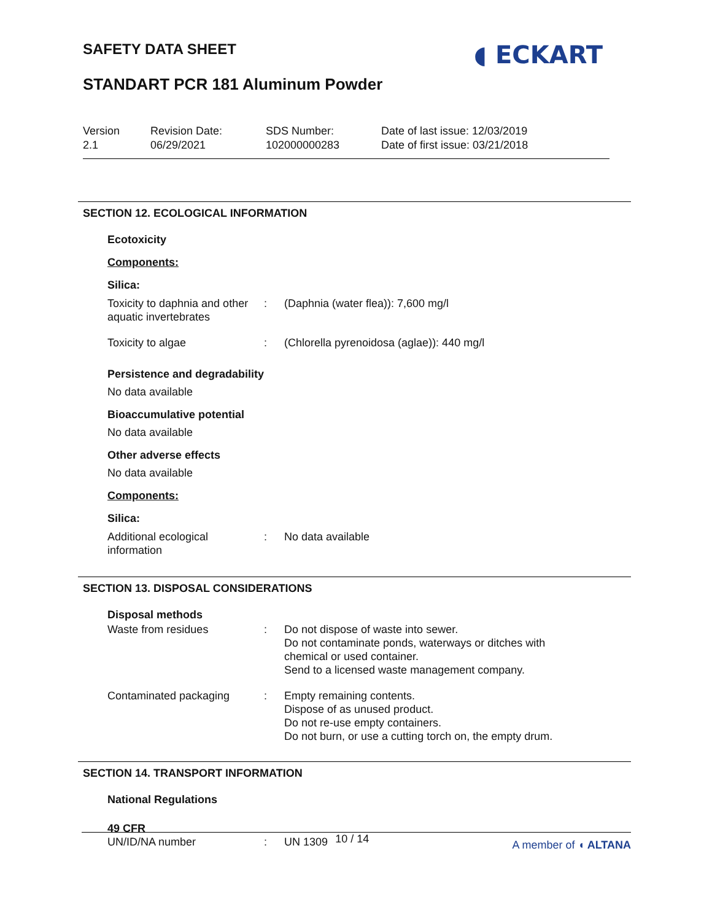SAFETY DATA SHEET ◖ ECKART
STANDART PCR 181 Aluminum Powder
Version
2.1
Revision Date:
06/29/2021
SDS Number:
102000000283
Date of last issue: 12/03/2019
Date of first issue: 03/21/2018
SECTION 12. ECOLOGICAL INFORMATION
Ecotoxicity
Components:
Silica:
Toxicity to daphnia and other aquatic invertebrates
: (Daphnia (water flea)): 7,600 mg/l
Toxicity to algae : (Chlorella pyrenoidosa (aglae)): 440 mg/l
Persistence and degradability
No data available
Bioaccumulative potential
No data available
Other adverse effects
No data available
Components:
Silica:
Additional ecological information
: No data available
SECTION 13. DISPOSAL CONSIDERATIONS
Disposal methods
Waste from residues : Do not dispose of waste into sewer.
Do not contaminate ponds, waterways or ditches with
chemical or used container.
Send to a licensed waste management company.
Contaminated packaging : Empty remaining contents.
Dispose of as unused product.
Do not re-use empty containers.
Do not burn, or use a cutting torch on, the empty drum.
SECTION 14. TRANSPORT INFORMATION
National Regulations
49 CFR
UN/ID/NA number : UN 1309
10 / 14 A member of ◖ ALTANA